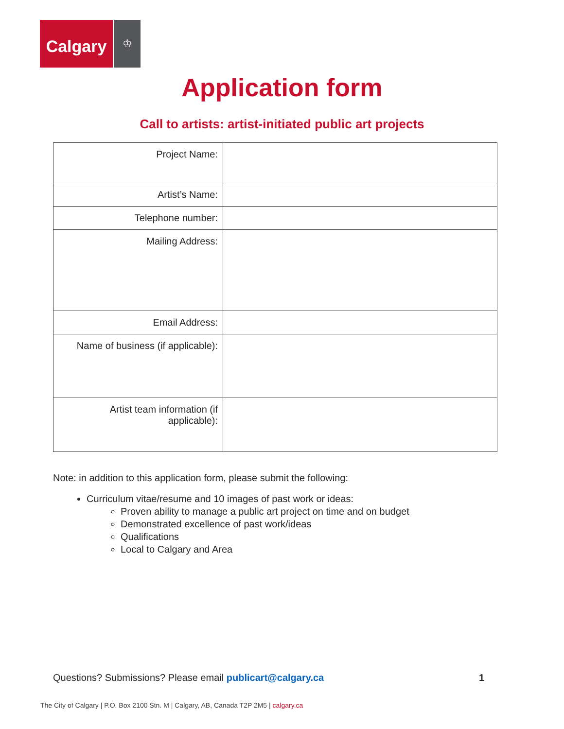Calgary
♔
Application form
Call to artists: artist-initiated public art projects
| Project Name: | |
| Artist’s Name: | |
| Telephone number: | |
| Mailing Address: | |
| Email Address: | |
| Name of business (if applicable): | |
| Artist team information (if applicable): | |
Note: in addition to this application form, please submit the following:
Curriculum vitae/resume and 10 images of past work or ideas:
Proven ability to manage a public art project on time and on budget
Demonstrated excellence of past work/ideas
Qualifications
Local to Calgary and Area
Questions? Submissions? Please email publicart@calgary.ca 1
The City of Calgary | P.O. Box 2100 Stn. M | Calgary, AB, Canada T2P 2M5 | calgary.ca